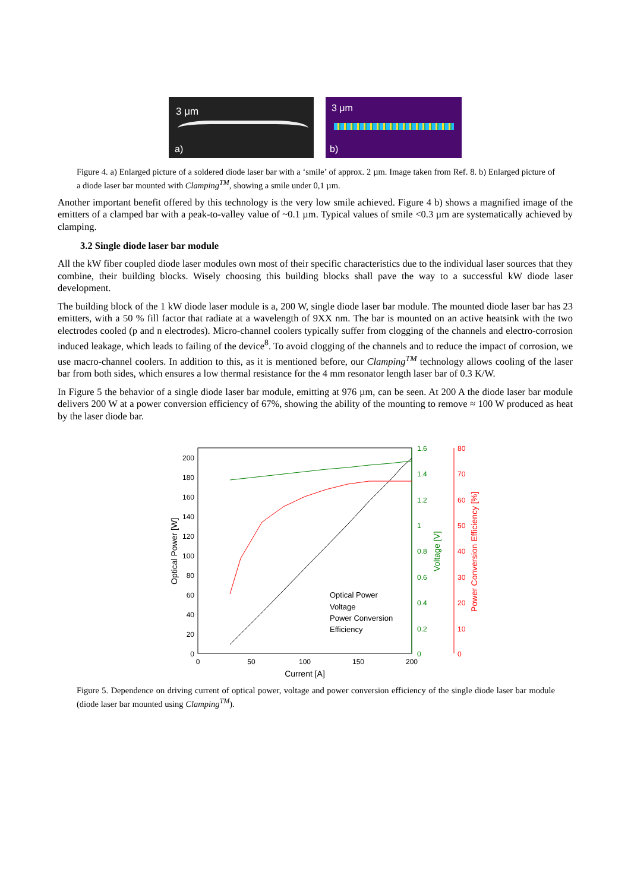3 μm
a)
3 μm
b)
Figure 4. a) Enlarged picture of a soldered diode laser bar with a ‘smile’ of approx. 2 µm. Image taken from Ref. 8. b) Enlarged picture of a diode laser bar mounted with Clamping<sup>TM</sup>, showing a smile under 0,1 µm.
Another important benefit offered by this technology is the very low smile achieved. Figure 4 b) shows a magnified image of the emitters of a clamped bar with a peak-to-valley value of ~0.1 µm. Typical values of smile <0.3 µm are systematically achieved by clamping.
3.2 Single diode laser bar module
All the kW fiber coupled diode laser modules own most of their specific characteristics due to the individual laser sources that they combine, their building blocks. Wisely choosing this building blocks shall pave the way to a successful kW diode laser development.
The building block of the 1 kW diode laser module is a, 200 W, single diode laser bar module. The mounted diode laser bar has 23 emitters, with a 50 % fill factor that radiate at a wavelength of 9XX nm. The bar is mounted on an active heatsink with the two electrodes cooled (p and n electrodes). Micro-channel coolers typically suffer from clogging of the channels and electro-corrosion induced leakage, which leads to failing of the device<sup>8</sup>. To avoid clogging of the channels and to reduce the impact of corrosion, we use macro-channel coolers. In addition to this, as it is mentioned before, our Clamping<sup>TM</sup> technology allows cooling of the laser bar from both sides, which ensures a low thermal resistance for the 4 mm resonator length laser bar of 0.3 K/W.
In Figure 5 the behavior of a single diode laser bar module, emitting at 976 µm, can be seen. At 200 A the diode laser bar module delivers 200 W at a power conversion efficiency of 67%, showing the ability of the mounting to remove ≈ 100 W produced as heat by the laser diode bar.
0
20
40
60
80
100
120
140
160
180
200
0
50
100
150
200
Current [A]
Optical Power [W]
0
0.2
0.4
0.6
0.8
1
1.2
1.4
1.6
Voltage [V]
0
10
20
30
40
50
60
70
80
Power Conversion Efficiency [%]
Optical Power
Voltage
Power Conversion
Efficiency
Figure 5. Dependence on driving current of optical power, voltage and power conversion efficiency of the single diode laser bar module (diode laser bar mounted using Clamping<sup>TM</sup>).